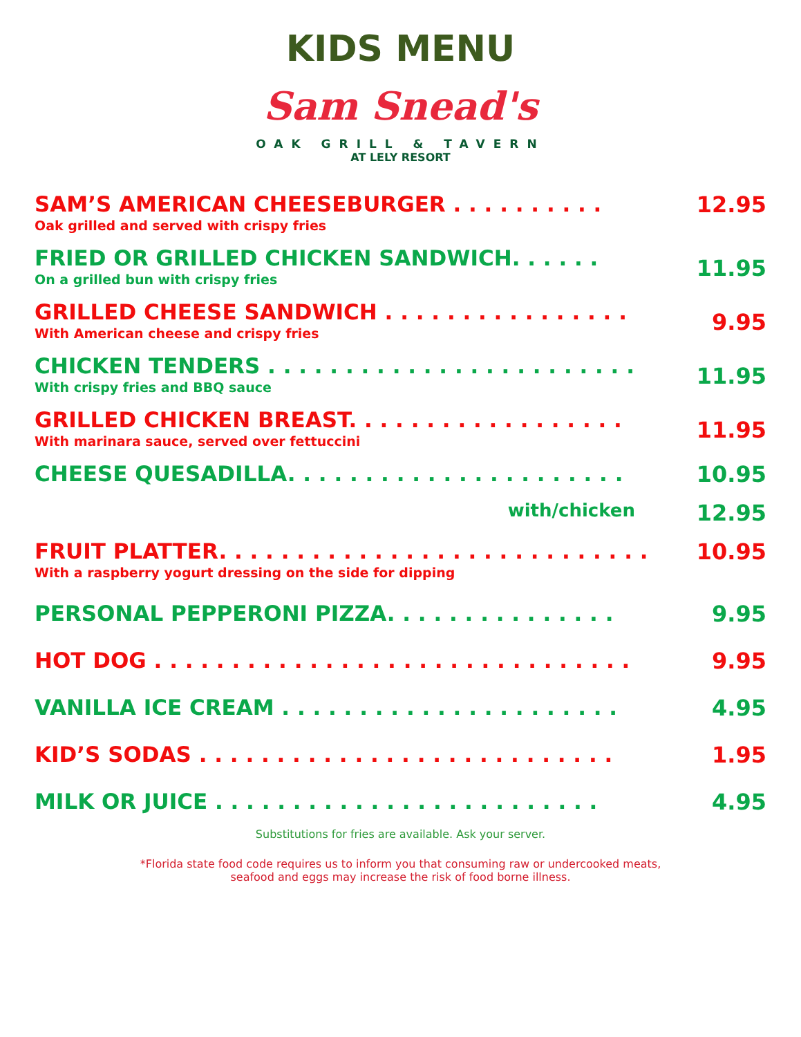KIDS MENU
Sam Snead's
OAK GRILL & TAVERN
AT LELY RESORT
SAM’S AMERICAN CHEESEBURGER . . . . . . . . . .
Oak grilled and served with crispy fries
12.95
FRIED OR GRILLED CHICKEN SANDWICH. . . . . .
On a grilled bun with crispy fries
11.95
GRILLED CHEESE SANDWICH . . . . . . . . . . . . . . . .
With American cheese and crispy fries
9.95
CHICKEN TENDERS . . . . . . . . . . . . . . . . . . . . . . . .
With crispy fries and BBQ sauce
11.95
GRILLED CHICKEN BREAST. . . . . . . . . . . . . . . . . .
With marinara sauce, served over fettuccini
11.95
CHEESE QUESADILLA. . . . . . . . . . . . . . . . . . . . . .
10.95
with/chicken
12.95
FRUIT PLATTER. . . . . . . . . . . . . . . . . . . . . . . . . . . .
With a raspberry yogurt dressing on the side for dipping
10.95
PERSONAL PEPPERONI PIZZA. . . . . . . . . . . . . . .
9.95
HOT DOG . . . . . . . . . . . . . . . . . . . . . . . . . . . . . . .
9.95
VANILLA ICE CREAM . . . . . . . . . . . . . . . . . . . . . .
4.95
KID’S SODAS . . . . . . . . . . . . . . . . . . . . . . . . . . .
1.95
MILK OR JUICE . . . . . . . . . . . . . . . . . . . . . . . . .
4.95
Substitutions for fries are available. Ask your server.
*Florida state food code requires us to inform you that consuming raw or undercooked meats,
seafood and eggs may increase the risk of food borne illness.